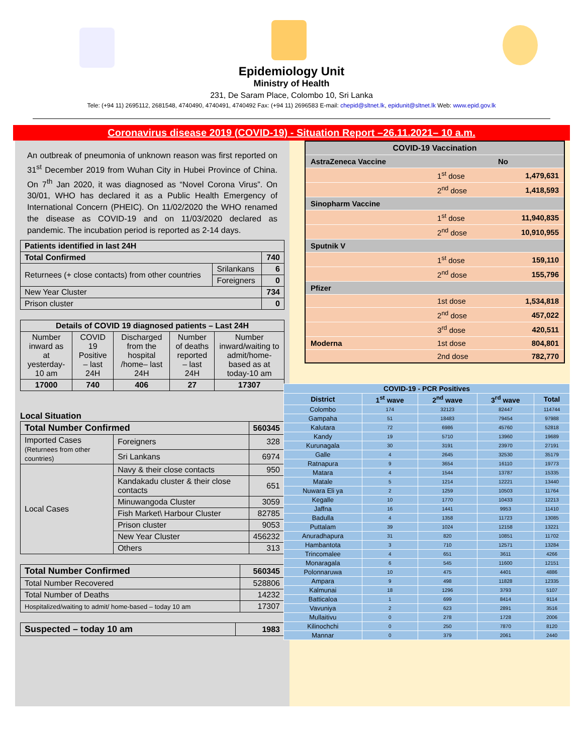Epidemiology Unit
Ministry of Health
231, De Saram Place, Colombo 10, Sri Lanka
Tele: (+94 11) 2695112, 2681548, 4740490, 4740491, 4740492 Fax: (+94 11) 2696583 E-mail: chepid@sltnet.lk, epidunit@sltnet.lk Web: www.epid.gov.lk
Coronavirus disease 2019 (COVID-19) - Situation Report –26.11.2021– 10 a.m.
An outbreak of pneumonia of unknown reason was first reported on 31<sup>st</sup> December 2019 from Wuhan City in Hubei Province of China. On 7<sup>th</sup> Jan 2020, it was diagnosed as “Novel Corona Virus”. On 30/01, WHO has declared it as a Public Health Emergency of International Concern (PHEIC). On 11/02/2020 the WHO renamed the disease as COVID-19 and on 11/03/2020 declared as pandemic. The incubation period is reported as 2-14 days.
| Patients identified in last 24H | | |
| --- | --- | --- |
| Total Confirmed | | 740 |
| Returnees (+ close contacts) from other countries | Srilankans | 6 |
| | Foreigners | 0 |
| New Year Cluster | | 734 |
| Prison cluster | | 0 |
| Details of COVID 19 diagnosed patients – Last 24H | | | | |
| --- | --- | --- | --- | --- |
| Number inward as at yesterday-10 am | COVID 19 Positive – last 24H | Discharged from the hospital /home– last 24H | Number of deaths reported – last 24H | Number inward/waiting to admit/home-based as at today-10 am |
| 17000 | 740 | 406 | 27 | 17307 |
Local Situation
| Total Number Confirmed | | | 560345 |
| --- | --- | --- | --- |
| Imported Cases (Returnees from other countries) | | Foreigners | 328 |
| | | Sri Lankans | 6974 |
| Local Cases | Navy & their close contacts | | 950 |
| | Kandakadu cluster & their close contacts | | 651 |
| | Minuwangoda Cluster | | 3059 |
| | Fish Market\ Harbour Cluster | | 82785 |
| | Prison cluster | | 9053 |
| | New Year Cluster | | 456232 |
| | Others | | 313 |
| Total Number Confirmed | 560345 |
| --- | --- |
| Total Number Recovered | 528806 |
| Total Number of Deaths | 14232 |
| Hospitalized/waiting to admit/ home-based – today 10 am | 17307 |
| Suspected – today 10 am | 1983 |
| --- | --- |
| COVID-19 Vaccination | | |
| AstraZeneca Vaccine | | No |
| | 1<sup>st</sup> dose | 1,479,631 |
| | 2<sup>nd</sup> dose | 1,418,593 |
| Sinopharm Vaccine | | |
| | 1<sup>st</sup> dose | 11,940,835 |
| | 2<sup>nd</sup> dose | 10,910,955 |
| Sputnik V | | |
| | 1<sup>st</sup> dose | 159,110 |
| | 2<sup>nd</sup> dose | 155,796 |
| Pfizer | | |
| | 1st dose | 1,534,818 |
| | 2<sup>nd</sup> dose | 457,022 |
| | 3<sup>rd</sup> dose | 420,511 |
| Moderna | 1st dose | 804,801 |
| | 2nd dose | 782,770 |
| COVID-19 - PCR Positives | | | | |
| --- | --- | --- | --- | --- |
| District | 1<sup>st</sup> wave | 2<sup>nd</sup> wave | 3<sup>rd</sup> wave | Total |
| Colombo | 174 | 32123 | 82447 | 114744 |
| Gampaha | 51 | 18483 | 79454 | 97988 |
| Kalutara | 72 | 6986 | 45760 | 52818 |
| Kandy | 19 | 5710 | 13960 | 19689 |
| Kurunagala | 30 | 3191 | 23970 | 27191 |
| Galle | 4 | 2645 | 32530 | 35179 |
| Ratnapura | 9 | 3654 | 16110 | 19773 |
| Matara | 4 | 1544 | 13787 | 15335 |
| Matale | 5 | 1214 | 12221 | 13440 |
| Nuwara Eli ya | 2 | 1259 | 10503 | 11764 |
| Kegalle | 10 | 1770 | 10433 | 12213 |
| Jaffna | 16 | 1441 | 9953 | 11410 |
| Badulla | 4 | 1358 | 11723 | 13085 |
| Puttalam | 39 | 1024 | 12158 | 13221 |
| Anuradhapura | 31 | 820 | 10851 | 11702 |
| Hambantota | 3 | 710 | 12571 | 13284 |
| Trincomalee | 4 | 651 | 3611 | 4266 |
| Monaragala | 6 | 545 | 11600 | 12151 |
| Polonnaruwa | 10 | 475 | 4401 | 4886 |
| Ampara | 9 | 498 | 11828 | 12335 |
| Kalmunai | 18 | 1296 | 3793 | 5107 |
| Batticaloa | 1 | 699 | 8414 | 9114 |
| Vavuniya | 2 | 623 | 2891 | 3516 |
| Mullaitivu | 0 | 278 | 1728 | 2006 |
| Kilinochchi | 0 | 250 | 7870 | 8120 |
| Mannar | 0 | 379 | 2061 | 2440 |